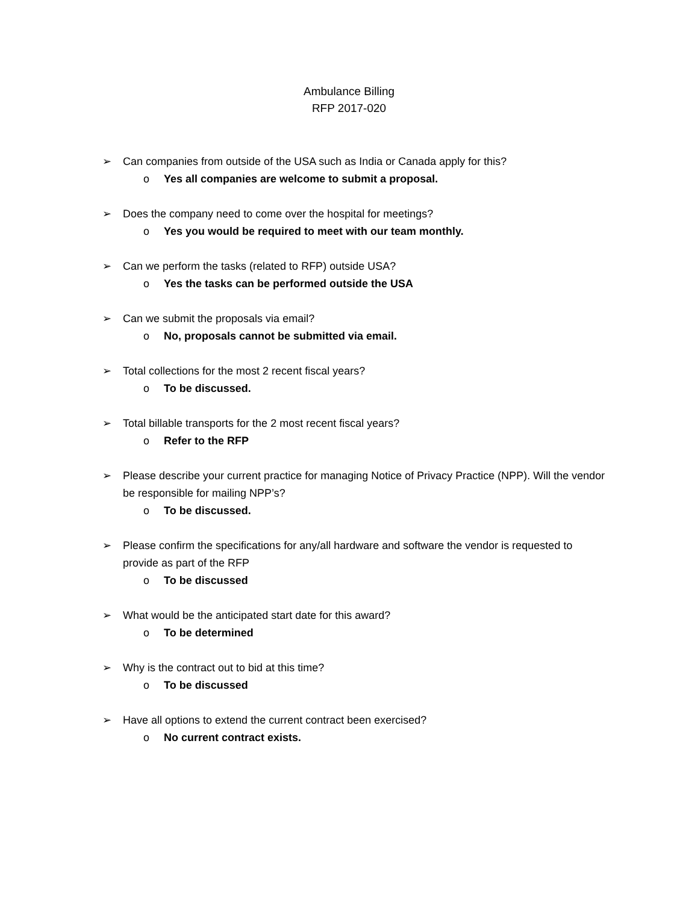Ambulance Billing
RFP 2017-020
➢ Can companies from outside of the USA such as India or Canada apply for this?
o Yes all companies are welcome to submit a proposal.
➢ Does the company need to come over the hospital for meetings?
o Yes you would be required to meet with our team monthly.
➢ Can we perform the tasks (related to RFP) outside USA?
o Yes the tasks can be performed outside the USA
➢ Can we submit the proposals via email?
o No, proposals cannot be submitted via email.
➢ Total collections for the most 2 recent fiscal years?
o To be discussed.
➢ Total billable transports for the 2 most recent fiscal years?
o Refer to the RFP
➢ Please describe your current practice for managing Notice of Privacy Practice (NPP). Will the vendor be responsible for mailing NPP’s?
o To be discussed.
➢ Please confirm the specifications for any/all hardware and software the vendor is requested to provide as part of the RFP
o To be discussed
➢ What would be the anticipated start date for this award?
o To be determined
➢ Why is the contract out to bid at this time?
o To be discussed
➢ Have all options to extend the current contract been exercised?
o No current contract exists.